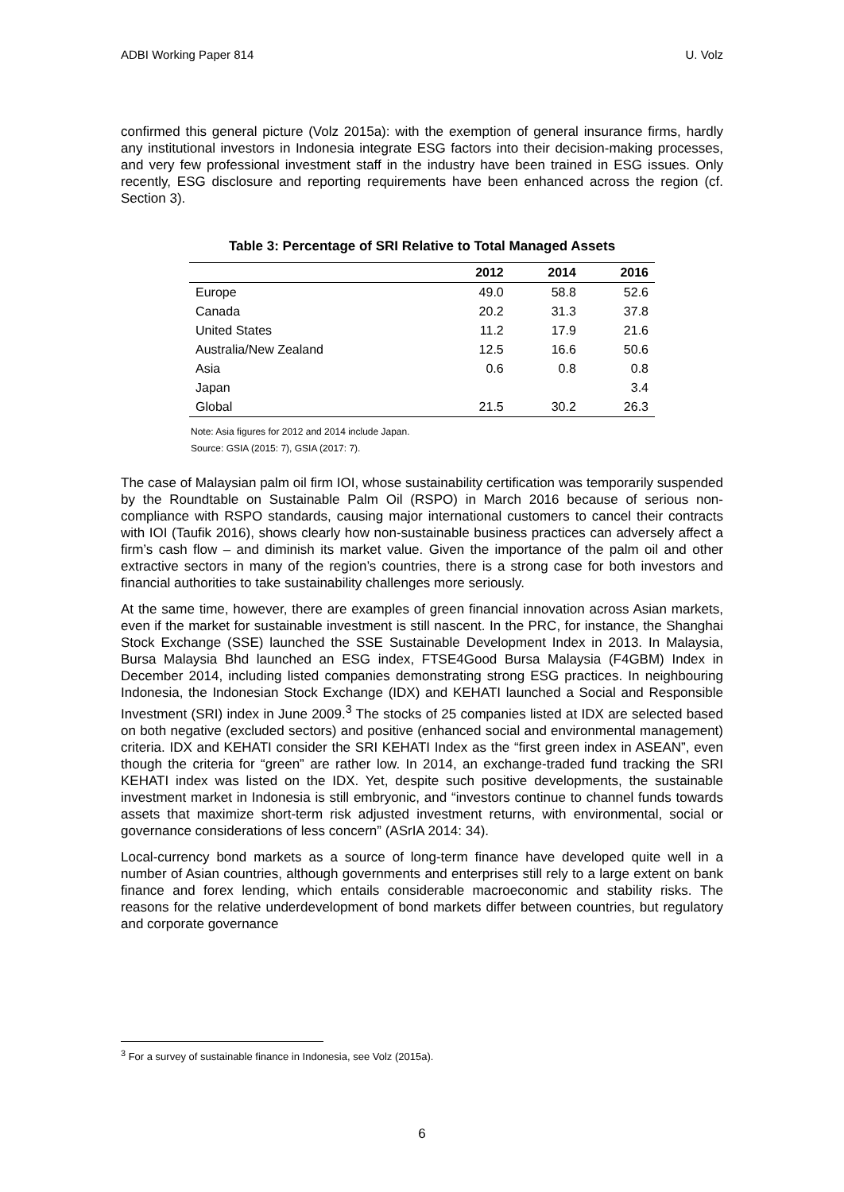ADBI Working Paper 814 U. Volz
confirmed this general picture (Volz 2015a): with the exemption of general insurance firms, hardly any institutional investors in Indonesia integrate ESG factors into their decision-making processes, and very few professional investment staff in the industry have been trained in ESG issues. Only recently, ESG disclosure and reporting requirements have been enhanced across the region (cf. Section 3).
Table 3: Percentage of SRI Relative to Total Managed Assets
| | 2012 | 2014 | 2016 |
| --- | --- | --- | --- |
| Europe | 49.0 | 58.8 | 52.6 |
| Canada | 20.2 | 31.3 | 37.8 |
| United States | 11.2 | 17.9 | 21.6 |
| Australia/New Zealand | 12.5 | 16.6 | 50.6 |
| Asia | 0.6 | 0.8 | 0.8 |
| Japan | | | 3.4 |
| Global | 21.5 | 30.2 | 26.3 |
Note: Asia figures for 2012 and 2014 include Japan.
Source: GSIA (2015: 7), GSIA (2017: 7).
The case of Malaysian palm oil firm IOI, whose sustainability certification was temporarily suspended by the Roundtable on Sustainable Palm Oil (RSPO) in March 2016 because of serious non-compliance with RSPO standards, causing major international customers to cancel their contracts with IOI (Taufik 2016), shows clearly how non-sustainable business practices can adversely affect a firm’s cash flow – and diminish its market value. Given the importance of the palm oil and other extractive sectors in many of the region’s countries, there is a strong case for both investors and financial authorities to take sustainability challenges more seriously.
At the same time, however, there are examples of green financial innovation across Asian markets, even if the market for sustainable investment is still nascent. In the PRC, for instance, the Shanghai Stock Exchange (SSE) launched the SSE Sustainable Development Index in 2013. In Malaysia, Bursa Malaysia Bhd launched an ESG index, FTSE4Good Bursa Malaysia (F4GBM) Index in December 2014, including listed companies demonstrating strong ESG practices. In neighbouring Indonesia, the Indonesian Stock Exchange (IDX) and KEHATI launched a Social and Responsible Investment (SRI) index in June 2009.<sup>3</sup> The stocks of 25 companies listed at IDX are selected based on both negative (excluded sectors) and positive (enhanced social and environmental management) criteria. IDX and KEHATI consider the SRI KEHATI Index as the “first green index in ASEAN”, even though the criteria for “green” are rather low. In 2014, an exchange-traded fund tracking the SRI KEHATI index was listed on the IDX. Yet, despite such positive developments, the sustainable investment market in Indonesia is still embryonic, and “investors continue to channel funds towards assets that maximize short-term risk adjusted investment returns, with environmental, social or governance considerations of less concern” (ASrIA 2014: 34).
Local-currency bond markets as a source of long-term finance have developed quite well in a number of Asian countries, although governments and enterprises still rely to a large extent on bank finance and forex lending, which entails considerable macroeconomic and stability risks. The reasons for the relative underdevelopment of bond markets differ between countries, but regulatory and corporate governance
<sup>3</sup> For a survey of sustainable finance in Indonesia, see Volz (2015a).
6